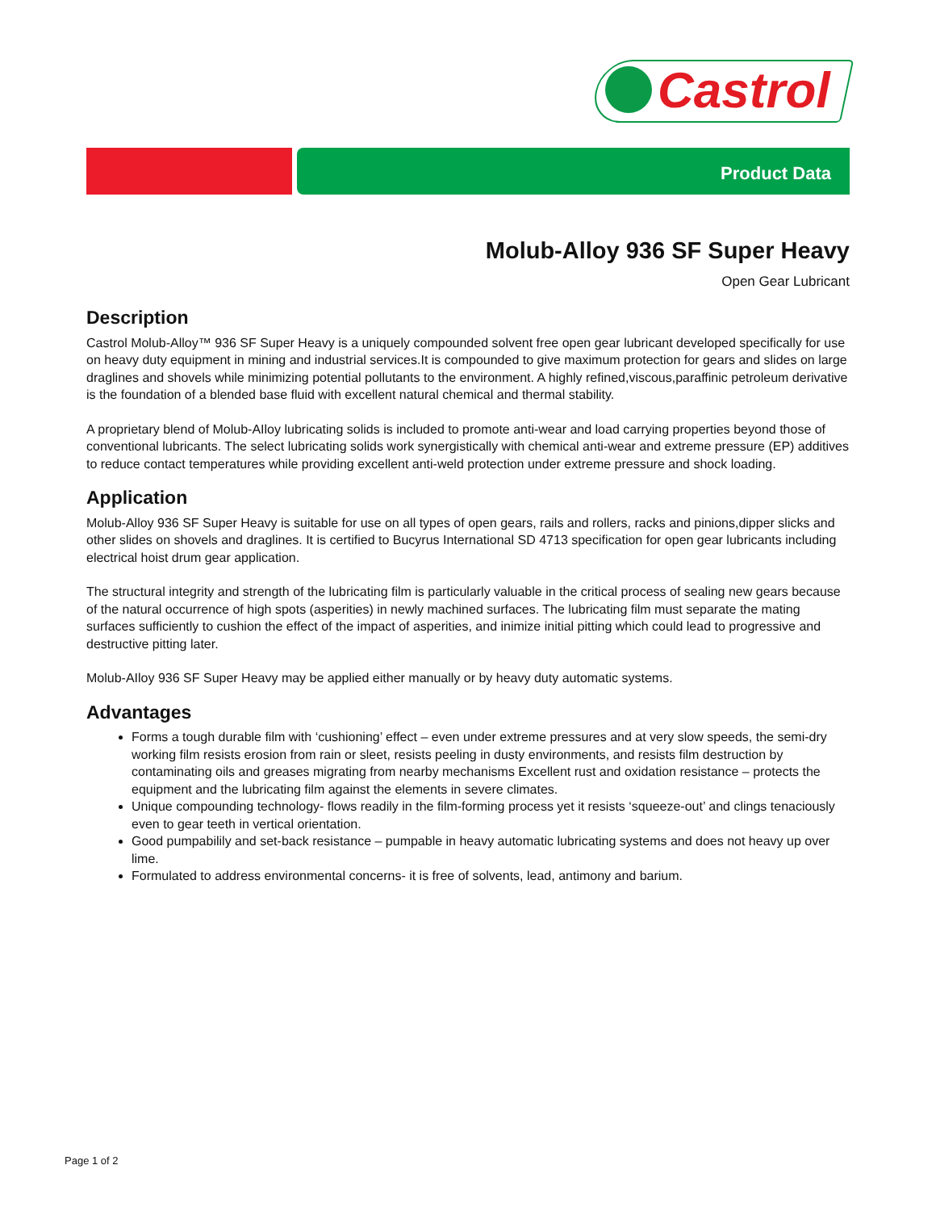Castrol
Product Data
Molub-Alloy 936 SF Super Heavy
Open Gear Lubricant
Description
Castrol Molub-Alloy™ 936 SF Super Heavy is a uniquely compounded solvent free open gear lubricant developed specifically for use on heavy duty equipment in mining and industrial services.It is compounded to give maximum protection for gears and slides on large draglines and shovels while minimizing potential pollutants to the environment. A highly refined,viscous,paraffinic petroleum derivative is the foundation of a blended base fluid with excellent natural chemical and thermal stability.
A proprietary blend of Molub-AIloy lubricating solids is included to promote anti-wear and load carrying properties beyond those of conventional lubricants. The select lubricating solids work synergistically with chemical anti-wear and extreme pressure (EP) additives to reduce contact temperatures while providing excellent anti-weld protection under extreme pressure and shock loading.
Application
Molub-Alloy 936 SF Super Heavy is suitable for use on all types of open gears, rails and rollers, racks and pinions,dipper slicks and other slides on shovels and draglines. It is certified to Bucyrus International SD 4713 specification for open gear lubricants including electrical hoist drum gear application.
The structural integrity and strength of the lubricating film is particularly valuable in the critical process of sealing new gears because of the natural occurrence of high spots (asperities) in newly machined surfaces. The lubricating film must separate the mating surfaces sufficiently to cushion the effect of the impact of asperities, and inimize initial pitting which could lead to progressive and destructive pitting later.
Molub-AIloy 936 SF Super Heavy may be applied either manually or by heavy duty automatic systems.
Advantages
Forms a tough durable film with ‘cushioning’ effect – even under extreme pressures and at very slow speeds, the semi-dry working film resists erosion from rain or sleet, resists peeling in dusty environments, and resists film destruction by contaminating oils and greases migrating from nearby mechanisms Excellent rust and oxidation resistance – protects the equipment and the lubricating film against the elements in severe climates.
Unique compounding technology- flows readily in the film-forming process yet it resists ‘squeeze-out’ and clings tenaciously even to gear teeth in vertical orientation.
Good pumpabilily and set-back resistance – pumpable in heavy automatic lubricating systems and does not heavy up over lime.
Formulated to address environmental concerns- it is free of solvents, lead, antimony and barium.
Page 1 of 2